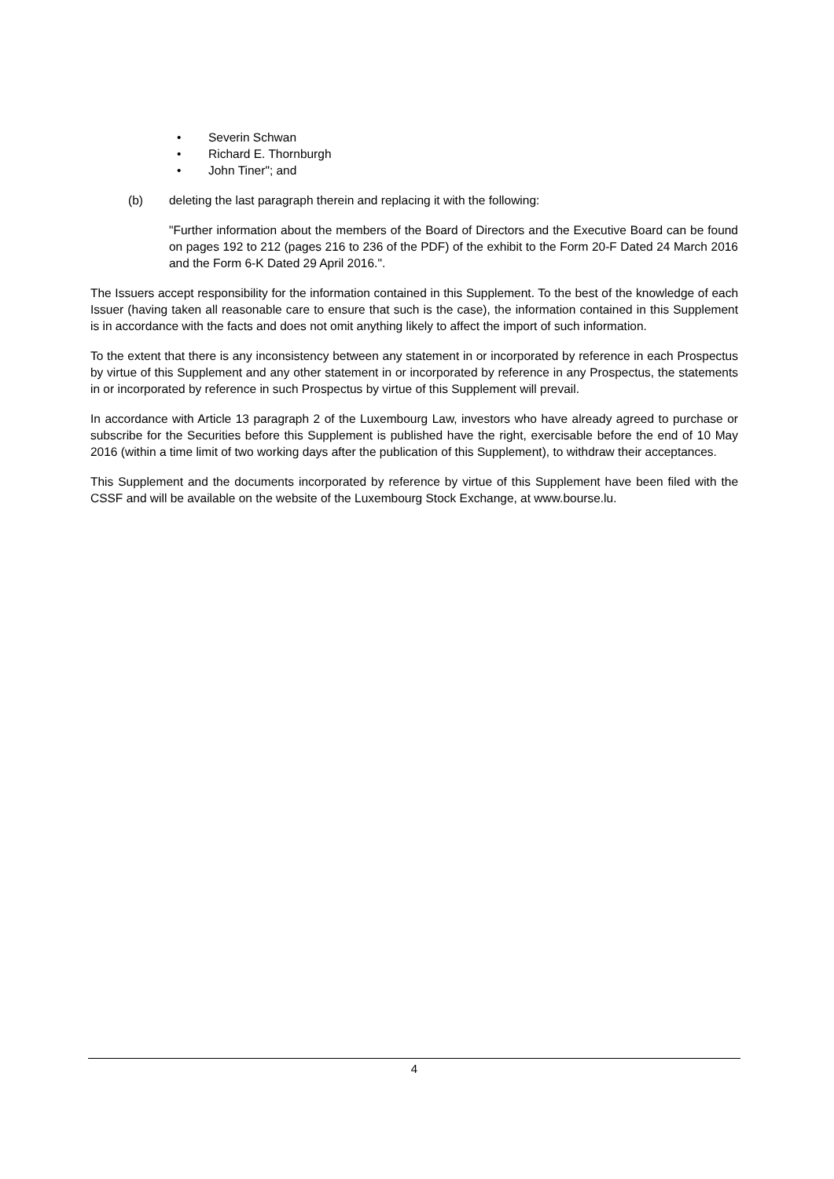• Severin Schwan
• Richard E. Thornburgh
• John Tiner"; and
(b) deleting the last paragraph therein and replacing it with the following:
"Further information about the members of the Board of Directors and the Executive Board can be found on pages 192 to 212 (pages 216 to 236 of the PDF) of the exhibit to the Form 20-F Dated 24 March 2016 and the Form 6-K Dated 29 April 2016.".
The Issuers accept responsibility for the information contained in this Supplement. To the best of the knowledge of each Issuer (having taken all reasonable care to ensure that such is the case), the information contained in this Supplement is in accordance with the facts and does not omit anything likely to affect the import of such information.
To the extent that there is any inconsistency between any statement in or incorporated by reference in each Prospectus by virtue of this Supplement and any other statement in or incorporated by reference in any Prospectus, the statements in or incorporated by reference in such Prospectus by virtue of this Supplement will prevail.
In accordance with Article 13 paragraph 2 of the Luxembourg Law, investors who have already agreed to purchase or subscribe for the Securities before this Supplement is published have the right, exercisable before the end of 10 May 2016 (within a time limit of two working days after the publication of this Supplement), to withdraw their acceptances.
This Supplement and the documents incorporated by reference by virtue of this Supplement have been filed with the CSSF and will be available on the website of the Luxembourg Stock Exchange, at www.bourse.lu.
4